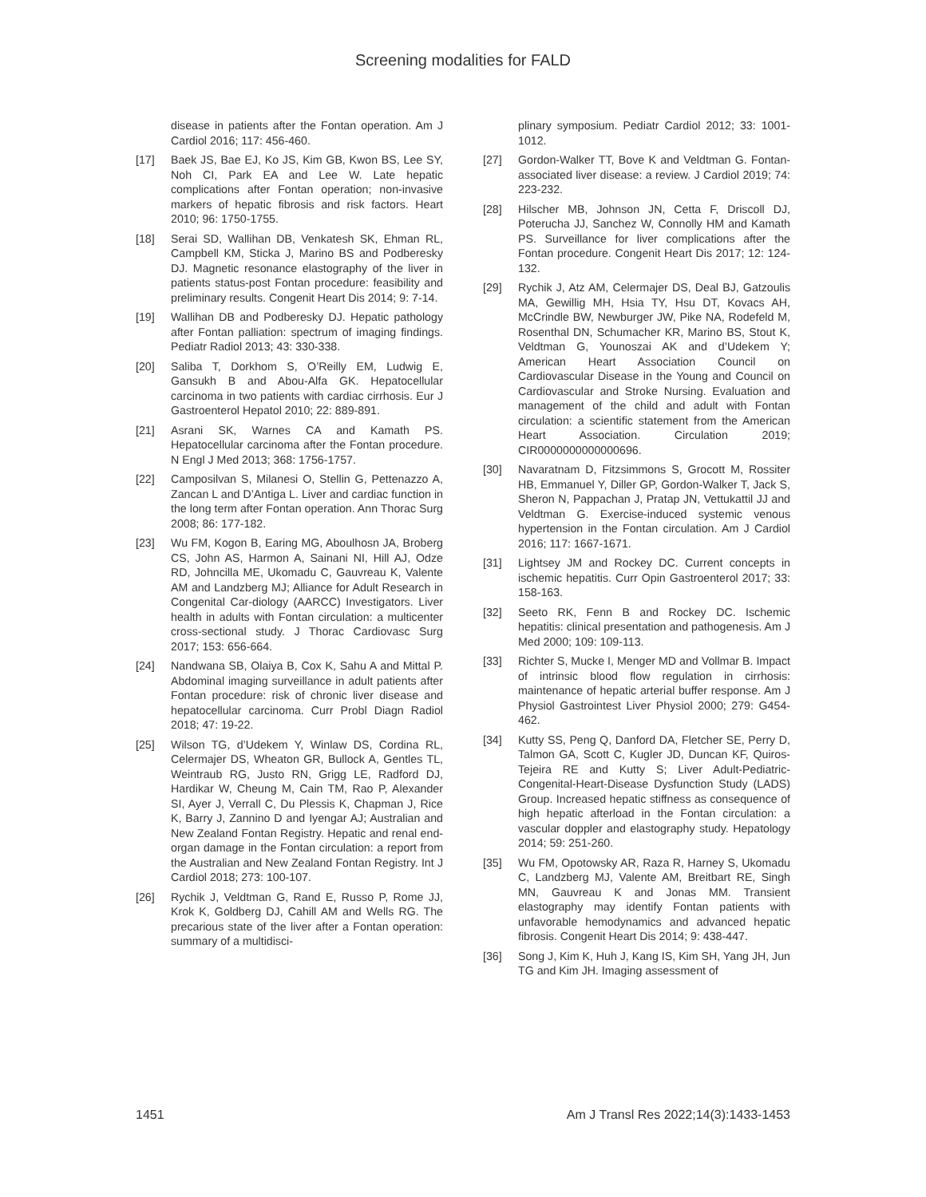Screening modalities for FALD
disease in patients after the Fontan operation. Am J Cardiol 2016; 117: 456-460.
[17] Baek JS, Bae EJ, Ko JS, Kim GB, Kwon BS, Lee SY, Noh CI, Park EA and Lee W. Late hepatic complications after Fontan operation; non-invasive markers of hepatic fibrosis and risk factors. Heart 2010; 96: 1750-1755.
[18] Serai SD, Wallihan DB, Venkatesh SK, Ehman RL, Campbell KM, Sticka J, Marino BS and Podberesky DJ. Magnetic resonance elastography of the liver in patients status-post Fontan procedure: feasibility and preliminary results. Congenit Heart Dis 2014; 9: 7-14.
[19] Wallihan DB and Podberesky DJ. Hepatic pathology after Fontan palliation: spectrum of imaging findings. Pediatr Radiol 2013; 43: 330-338.
[20] Saliba T, Dorkhom S, O’Reilly EM, Ludwig E, Gansukh B and Abou-Alfa GK. Hepatocellular carcinoma in two patients with cardiac cirrhosis. Eur J Gastroenterol Hepatol 2010; 22: 889-891.
[21] Asrani SK, Warnes CA and Kamath PS. Hepatocellular carcinoma after the Fontan procedure. N Engl J Med 2013; 368: 1756-1757.
[22] Camposilvan S, Milanesi O, Stellin G, Pettenazzo A, Zancan L and D’Antiga L. Liver and cardiac function in the long term after Fontan operation. Ann Thorac Surg 2008; 86: 177-182.
[23] Wu FM, Kogon B, Earing MG, Aboulhosn JA, Broberg CS, John AS, Harmon A, Sainani NI, Hill AJ, Odze RD, Johncilla ME, Ukomadu C, Gauvreau K, Valente AM and Landzberg MJ; Alliance for Adult Research in Congenital Car-diology (AARCC) Investigators. Liver health in adults with Fontan circulation: a multicenter cross-sectional study. J Thorac Cardiovasc Surg 2017; 153: 656-664.
[24] Nandwana SB, Olaiya B, Cox K, Sahu A and Mittal P. Abdominal imaging surveillance in adult patients after Fontan procedure: risk of chronic liver disease and hepatocellular carcinoma. Curr Probl Diagn Radiol 2018; 47: 19-22.
[25] Wilson TG, d’Udekem Y, Winlaw DS, Cordina RL, Celermajer DS, Wheaton GR, Bullock A, Gentles TL, Weintraub RG, Justo RN, Grigg LE, Radford DJ, Hardikar W, Cheung M, Cain TM, Rao P, Alexander SI, Ayer J, Verrall C, Du Plessis K, Chapman J, Rice K, Barry J, Zannino D and Iyengar AJ; Australian and New Zealand Fontan Registry. Hepatic and renal end-organ damage in the Fontan circulation: a report from the Australian and New Zealand Fontan Registry. Int J Cardiol 2018; 273: 100-107.
[26] Rychik J, Veldtman G, Rand E, Russo P, Rome JJ, Krok K, Goldberg DJ, Cahill AM and Wells RG. The precarious state of the liver after a Fontan operation: summary of a multidisci-
plinary symposium. Pediatr Cardiol 2012; 33: 1001-1012.
[27] Gordon-Walker TT, Bove K and Veldtman G. Fontan-associated liver disease: a review. J Cardiol 2019; 74: 223-232.
[28] Hilscher MB, Johnson JN, Cetta F, Driscoll DJ, Poterucha JJ, Sanchez W, Connolly HM and Kamath PS. Surveillance for liver complications after the Fontan procedure. Congenit Heart Dis 2017; 12: 124-132.
[29] Rychik J, Atz AM, Celermajer DS, Deal BJ, Gatzoulis MA, Gewillig MH, Hsia TY, Hsu DT, Kovacs AH, McCrindle BW, Newburger JW, Pike NA, Rodefeld M, Rosenthal DN, Schumacher KR, Marino BS, Stout K, Veldtman G, Younoszai AK and d’Udekem Y; American Heart Association Council on Cardiovascular Disease in the Young and Council on Cardiovascular and Stroke Nursing. Evaluation and management of the child and adult with Fontan circulation: a scientific statement from the American Heart Association. Circulation 2019; CIR0000000000000696.
[30] Navaratnam D, Fitzsimmons S, Grocott M, Rossiter HB, Emmanuel Y, Diller GP, Gordon-Walker T, Jack S, Sheron N, Pappachan J, Pratap JN, Vettukattil JJ and Veldtman G. Exercise-induced systemic venous hypertension in the Fontan circulation. Am J Cardiol 2016; 117: 1667-1671.
[31] Lightsey JM and Rockey DC. Current concepts in ischemic hepatitis. Curr Opin Gastroenterol 2017; 33: 158-163.
[32] Seeto RK, Fenn B and Rockey DC. Ischemic hepatitis: clinical presentation and pathogenesis. Am J Med 2000; 109: 109-113.
[33] Richter S, Mucke I, Menger MD and Vollmar B. Impact of intrinsic blood flow regulation in cirrhosis: maintenance of hepatic arterial buffer response. Am J Physiol Gastrointest Liver Physiol 2000; 279: G454-462.
[34] Kutty SS, Peng Q, Danford DA, Fletcher SE, Perry D, Talmon GA, Scott C, Kugler JD, Duncan KF, Quiros-Tejeira RE and Kutty S; Liver Adult-Pediatric-Congenital-Heart-Disease Dysfunction Study (LADS) Group. Increased hepatic stiffness as consequence of high hepatic afterload in the Fontan circulation: a vascular doppler and elastography study. Hepatology 2014; 59: 251-260.
[35] Wu FM, Opotowsky AR, Raza R, Harney S, Ukomadu C, Landzberg MJ, Valente AM, Breitbart RE, Singh MN, Gauvreau K and Jonas MM. Transient elastography may identify Fontan patients with unfavorable hemodynamics and advanced hepatic fibrosis. Congenit Heart Dis 2014; 9: 438-447.
[36] Song J, Kim K, Huh J, Kang IS, Kim SH, Yang JH, Jun TG and Kim JH. Imaging assessment of
1451 Am J Transl Res 2022;14(3):1433-1453